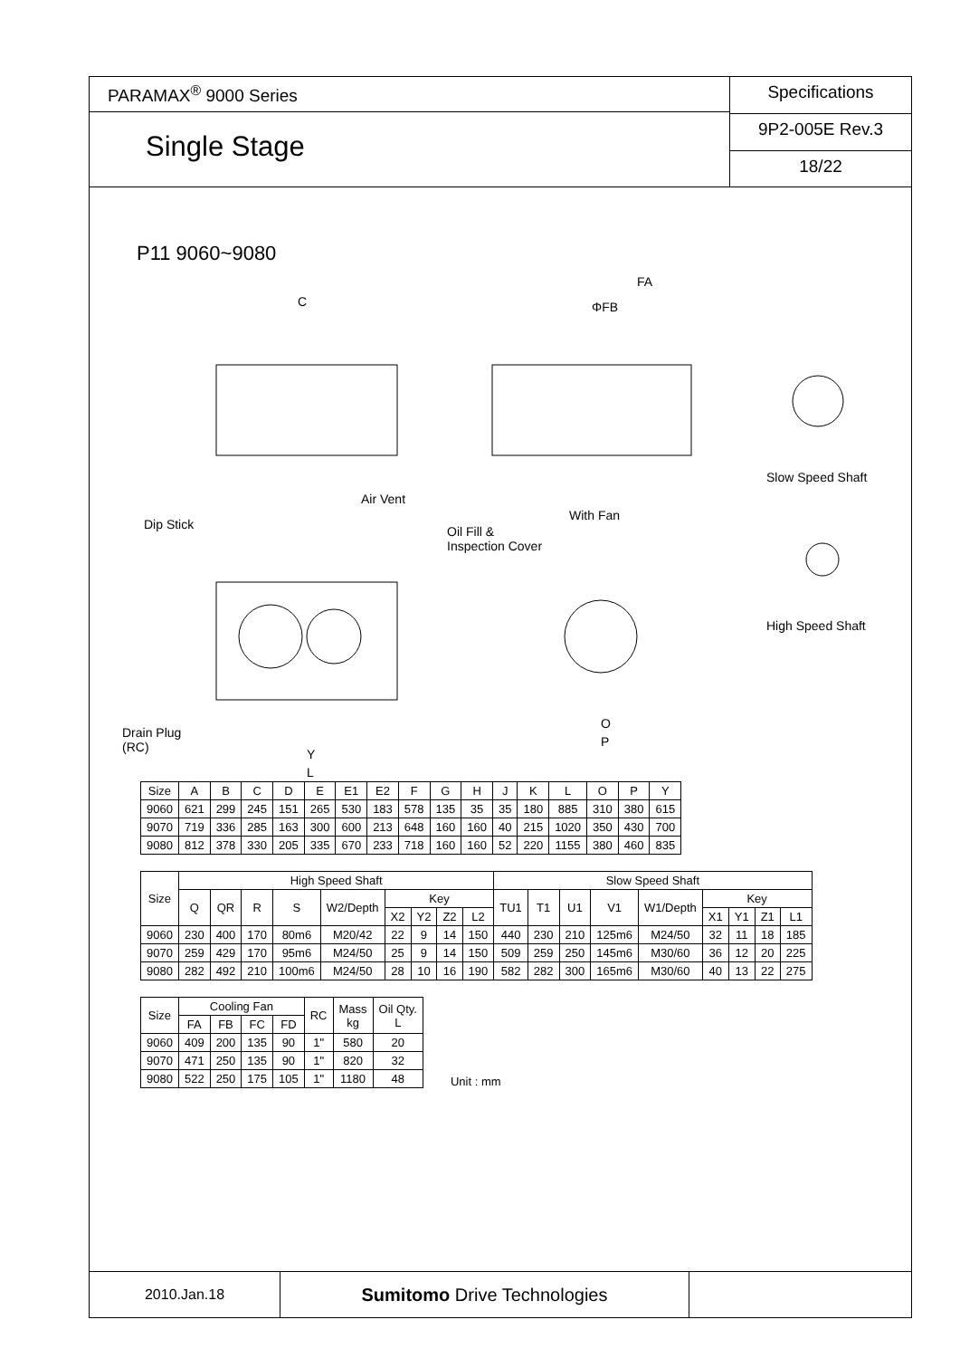PARAMAX<sup>®</sup> 9000 Series
Single Stage
Specifications
9P2-005E Rev.3
18/22
P11 9060~9080
C
FA
ΦFB
Air Vent
With Fan
Slow Speed Shaft
Dip Stick Oil Fill &
Inspection Cover
High Speed Shaft
Drain Plug
(RC) Y
L
O
P
| Size | A | B | C | D | E | E1 | E2 | F | G | H | J | K | L | O | P | Y |
| 9060 | 621 | 299 | 245 | 151 | 265 | 530 | 183 | 578 | 135 | 35 | 35 | 180 | 885 | 310 | 380 | 615 |
| 9070 | 719 | 336 | 285 | 163 | 300 | 600 | 213 | 648 | 160 | 160 | 40 | 215 | 1020 | 350 | 430 | 700 |
| 9080 | 812 | 378 | 330 | 205 | 335 | 670 | 233 | 718 | 160 | 160 | 52 | 220 | 1155 | 380 | 460 | 835 |
| Size | High Speed Shaft | | | | | | | | | Slow Speed Shaft | | | | | | | | |
| | Q | QR | R | S | W2/Depth | Key | | | | TU1 | T1 | U1 | V1 | W1/Depth | Key | | | |
| | | | | | | X2 | Y2 | Z2 | L2 | | | | | | X1 | Y1 | Z1 | L1 |
| 9060 | 230 | 400 | 170 | 80m6 | M20/42 | 22 | 9 | 14 | 150 | 440 | 230 | 210 | 125m6 | M24/50 | 32 | 11 | 18 | 185 |
| 9070 | 259 | 429 | 170 | 95m6 | M24/50 | 25 | 9 | 14 | 150 | 509 | 259 | 250 | 145m6 | M30/60 | 36 | 12 | 20 | 225 |
| 9080 | 282 | 492 | 210 | 100m6 | M24/50 | 28 | 10 | 16 | 190 | 582 | 282 | 300 | 165m6 | M30/60 | 40 | 13 | 22 | 275 |
| Size | Cooling Fan | | | | RC | Mass kg | Oil Qty. L |
| | FA | FB | FC | FD | | | |
| 9060 | 409 | 200 | 135 | 90 | 1" | 580 | 20 |
| 9070 | 471 | 250 | 135 | 90 | 1" | 820 | 32 |
| 9080 | 522 | 250 | 175 | 105 | 1" | 1180 | 48 |
Unit : mm
2010.Jan.18
Sumitomo Drive Technologies